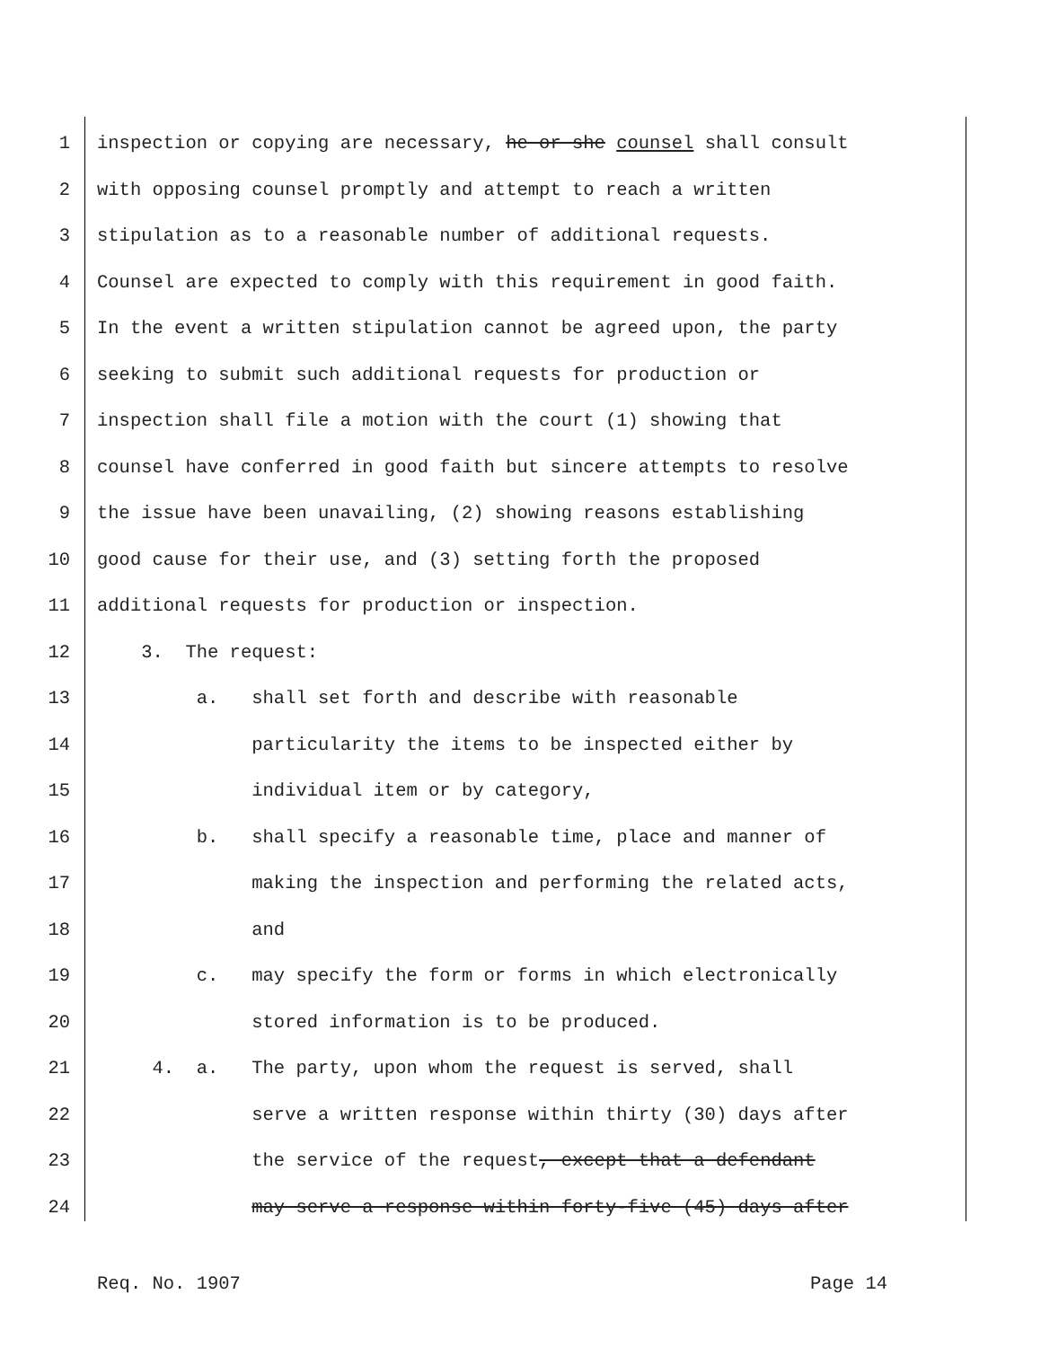1 inspection or copying are necessary, he or she counsel shall consult
2 with opposing counsel promptly and attempt to reach a written
3 stipulation as to a reasonable number of additional requests.
4 Counsel are expected to comply with this requirement in good faith.
5 In the event a written stipulation cannot be agreed upon, the party
6 seeking to submit such additional requests for production or
7 inspection shall file a motion with the court (1) showing that
8 counsel have conferred in good faith but sincere attempts to resolve
9 the issue have been unavailing, (2) showing reasons establishing
10 good cause for their use, and (3) setting forth the proposed
11 additional requests for production or inspection.
12 3. The request:
13 a. shall set forth and describe with reasonable
14 particularity the items to be inspected either by
15 individual item or by category,
16 b. shall specify a reasonable time, place and manner of
17 making the inspection and performing the related acts,
18 and
19 c. may specify the form or forms in which electronically
20 stored information is to be produced.
21 4. a. The party, upon whom the request is served, shall
22 serve a written response within thirty (30) days after
23 the service of the request, except that a defendant
24 may serve a response within forty-five (45) days after
Req. No. 1907 Page 14